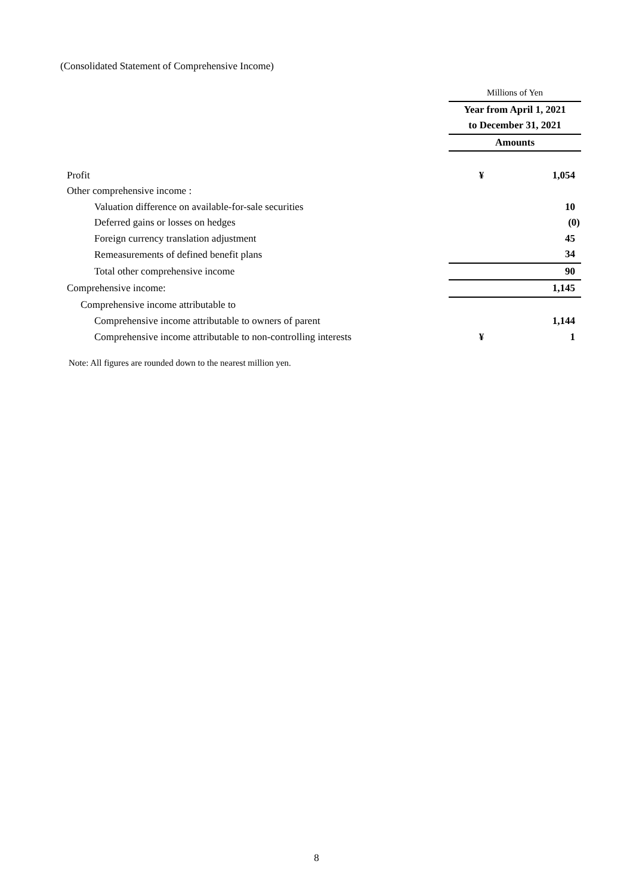(Consolidated Statement of Comprehensive Income)
| | Millions of Yen | |
| | Year from April 1, 2021 | |
| | to December 31, 2021 | |
| | Amounts | |
| Profit | ¥ | 1,054 |
| Other comprehensive income : | | |
| Valuation difference on available-for-sale securities | | 10 |
| Deferred gains or losses on hedges | | (0) |
| Foreign currency translation adjustment | | 45 |
| Remeasurements of defined benefit plans | | 34 |
| Total other comprehensive income | | 90 |
| Comprehensive income: | | 1,145 |
| Comprehensive income attributable to | | |
| Comprehensive income attributable to owners of parent | | 1,144 |
| Comprehensive income attributable to non-controlling interests | ¥ | 1 |
Note: All figures are rounded down to the nearest million yen.
8